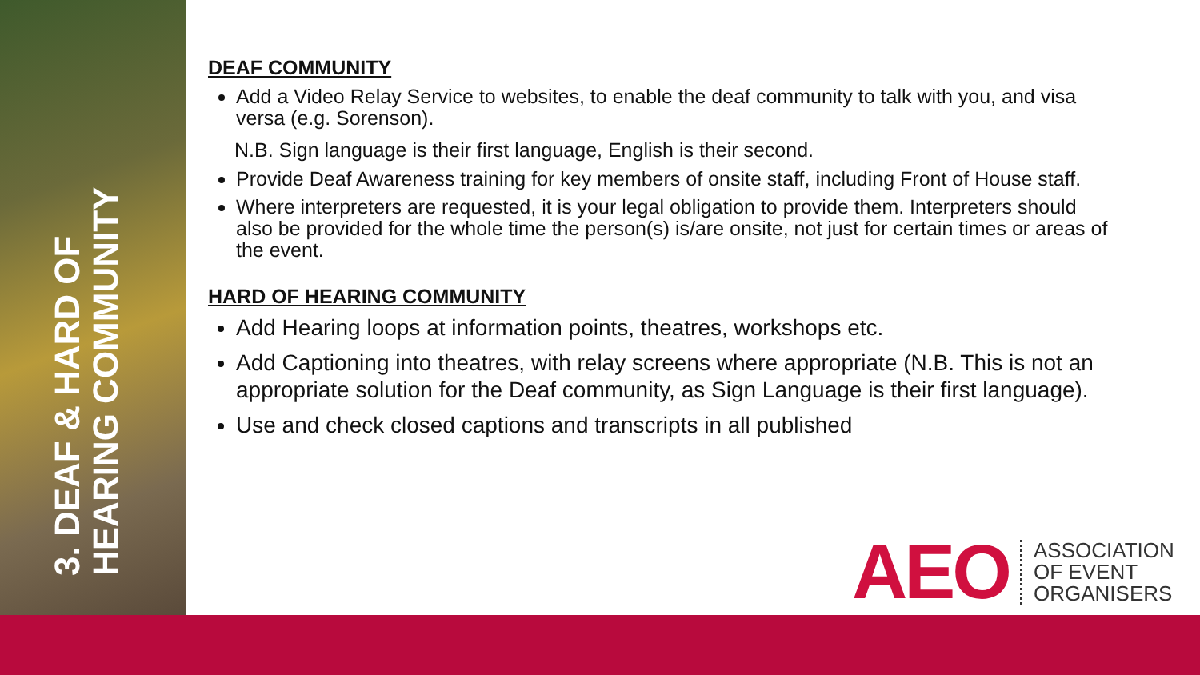3. DEAF & HARD OF HEARING COMMUNITY
DEAF COMMUNITY
Add a Video Relay Service to websites, to enable the deaf community to talk with you, and visa versa (e.g. Sorenson).
N.B. Sign language is their first language, English is their second.
Provide Deaf Awareness training for key members of onsite staff, including Front of House staff.
Where interpreters are requested, it is your legal obligation to provide them. Interpreters should also be provided for the whole time the person(s) is/are onsite, not just for certain times or areas of the event.
HARD OF HEARING COMMUNITY
Add Hearing loops at information points, theatres, workshops etc.
Add Captioning into theatres, with relay screens where appropriate (N.B. This is not an appropriate solution for the Deaf community, as Sign Language is their first language).
Use and check closed captions and transcripts in all published
AEO
ASSOCIATION
OF EVENT
ORGANISERS